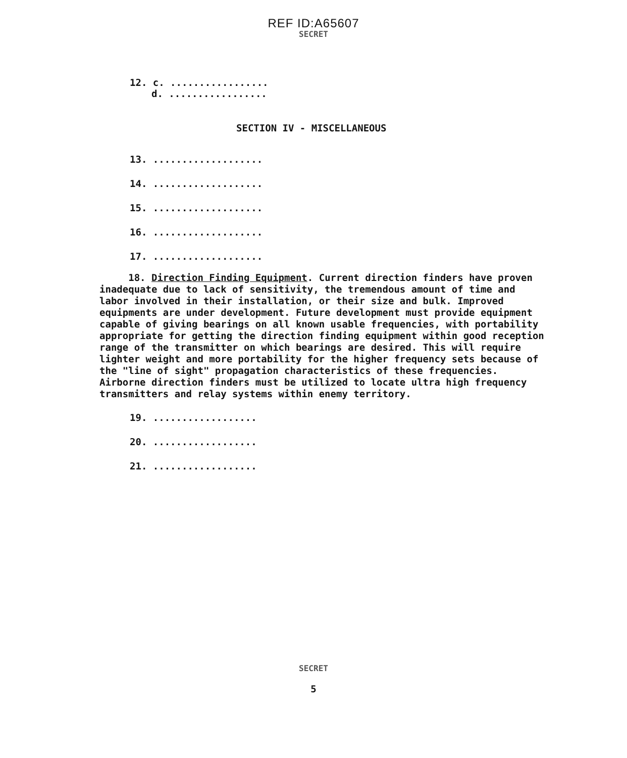REF ID:A65607
SECRET
12. c. .................
d. .................
SECTION IV - MISCELLANEOUS
13. ...................
14. ...................
15. ...................
16. ...................
17. ...................
18. Direction Finding Equipment. Current direction finders have proven inadequate due to lack of sensitivity, the tremendous amount of time and labor involved in their installation, or their size and bulk. Improved equipments are under development. Future development must provide equipment capable of giving bearings on all known usable frequencies, with portability appropriate for getting the direction finding equipment within good reception range of the transmitter on which bearings are desired. This will require lighter weight and more portability for the higher frequency sets because of the "line of sight" propagation characteristics of these frequencies. Airborne direction finders must be utilized to locate ultra high frequency transmitters and relay systems within enemy territory.
19. ..................
20. ..................
21. ..................
SECRET
5